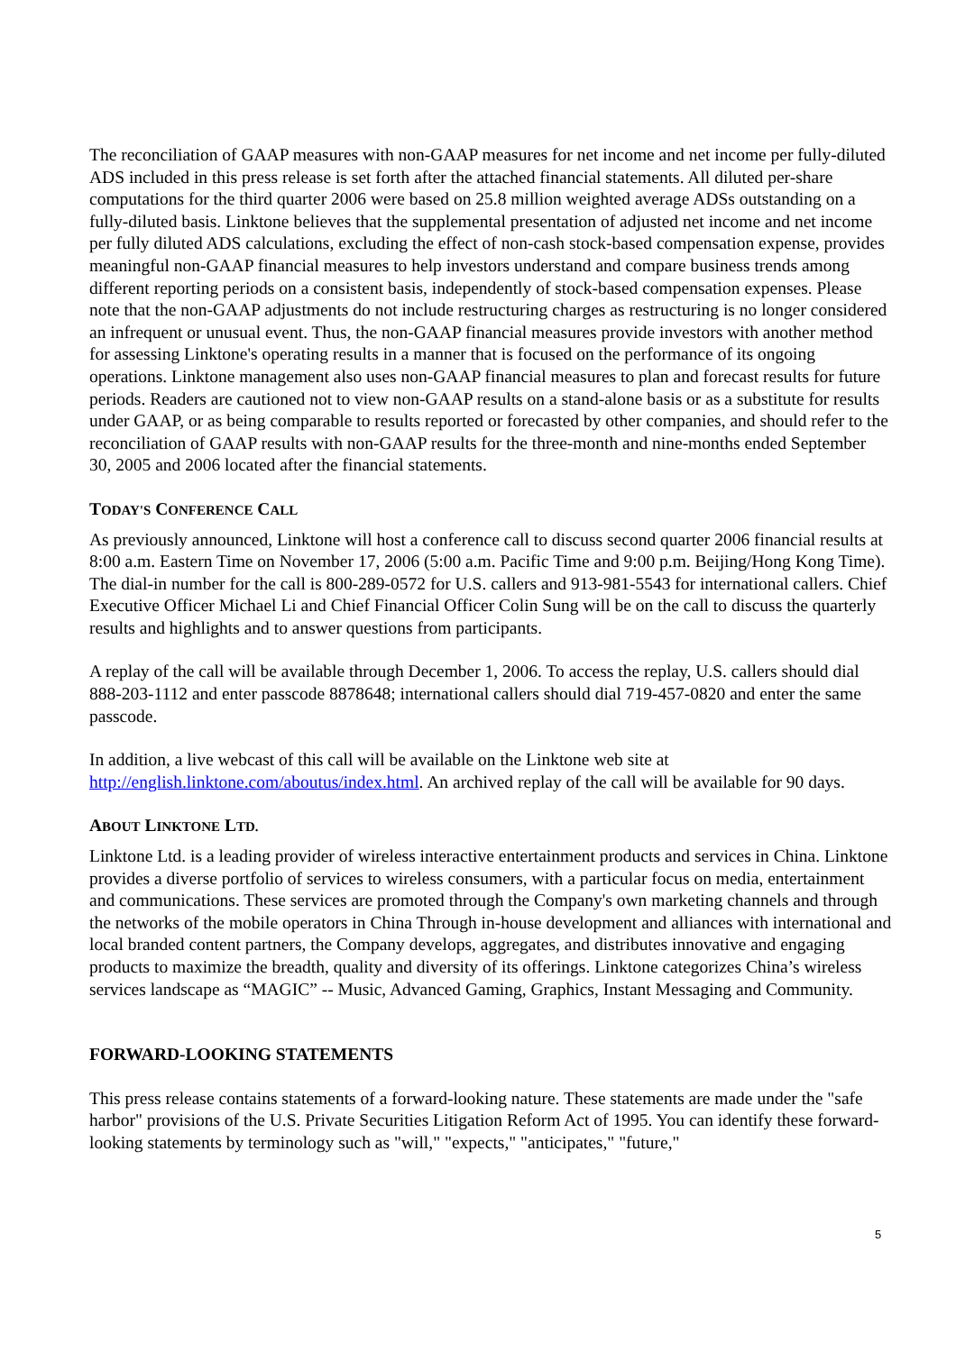The reconciliation of GAAP measures with non-GAAP measures for net income and net income per fully-diluted ADS included in this press release is set forth after the attached financial statements. All diluted per-share computations for the third quarter 2006 were based on 25.8 million weighted average ADSs outstanding on a fully-diluted basis. Linktone believes that the supplemental presentation of adjusted net income and net income per fully diluted ADS calculations, excluding the effect of non-cash stock-based compensation expense, provides meaningful non-GAAP financial measures to help investors understand and compare business trends among different reporting periods on a consistent basis, independently of stock-based compensation expenses. Please note that the non-GAAP adjustments do not include restructuring charges as restructuring is no longer considered an infrequent or unusual event. Thus, the non-GAAP financial measures provide investors with another method for assessing Linktone's operating results in a manner that is focused on the performance of its ongoing operations. Linktone management also uses non-GAAP financial measures to plan and forecast results for future periods. Readers are cautioned not to view non-GAAP results on a stand-alone basis or as a substitute for results under GAAP, or as being comparable to results reported or forecasted by other companies, and should refer to the reconciliation of GAAP results with non-GAAP results for the three-month and nine-months ended September 30, 2005 and 2006 located after the financial statements.
TODAY'S CONFERENCE CALL
As previously announced, Linktone will host a conference call to discuss second quarter 2006 financial results at 8:00 a.m. Eastern Time on November 17, 2006 (5:00 a.m. Pacific Time and 9:00 p.m. Beijing/Hong Kong Time). The dial-in number for the call is 800-289-0572 for U.S. callers and 913-981-5543 for international callers. Chief Executive Officer Michael Li and Chief Financial Officer Colin Sung will be on the call to discuss the quarterly results and highlights and to answer questions from participants.
A replay of the call will be available through December 1, 2006. To access the replay, U.S. callers should dial 888-203-1112 and enter passcode 8878648; international callers should dial 719-457-0820 and enter the same passcode.
In addition, a live webcast of this call will be available on the Linktone web site at http://english.linktone.com/aboutus/index.html. An archived replay of the call will be available for 90 days.
ABOUT LINKTONE LTD.
Linktone Ltd. is a leading provider of wireless interactive entertainment products and services in China. Linktone provides a diverse portfolio of services to wireless consumers, with a particular focus on media, entertainment and communications. These services are promoted through the Company's own marketing channels and through the networks of the mobile operators in China Through in-house development and alliances with international and local branded content partners, the Company develops, aggregates, and distributes innovative and engaging products to maximize the breadth, quality and diversity of its offerings. Linktone categorizes China’s wireless services landscape as “MAGIC” -- Music, Advanced Gaming, Graphics, Instant Messaging and Community.
FORWARD-LOOKING STATEMENTS
This press release contains statements of a forward-looking nature. These statements are made under the "safe harbor" provisions of the U.S. Private Securities Litigation Reform Act of 1995. You can identify these forward-looking statements by terminology such as "will," "expects," "anticipates," "future,"
5